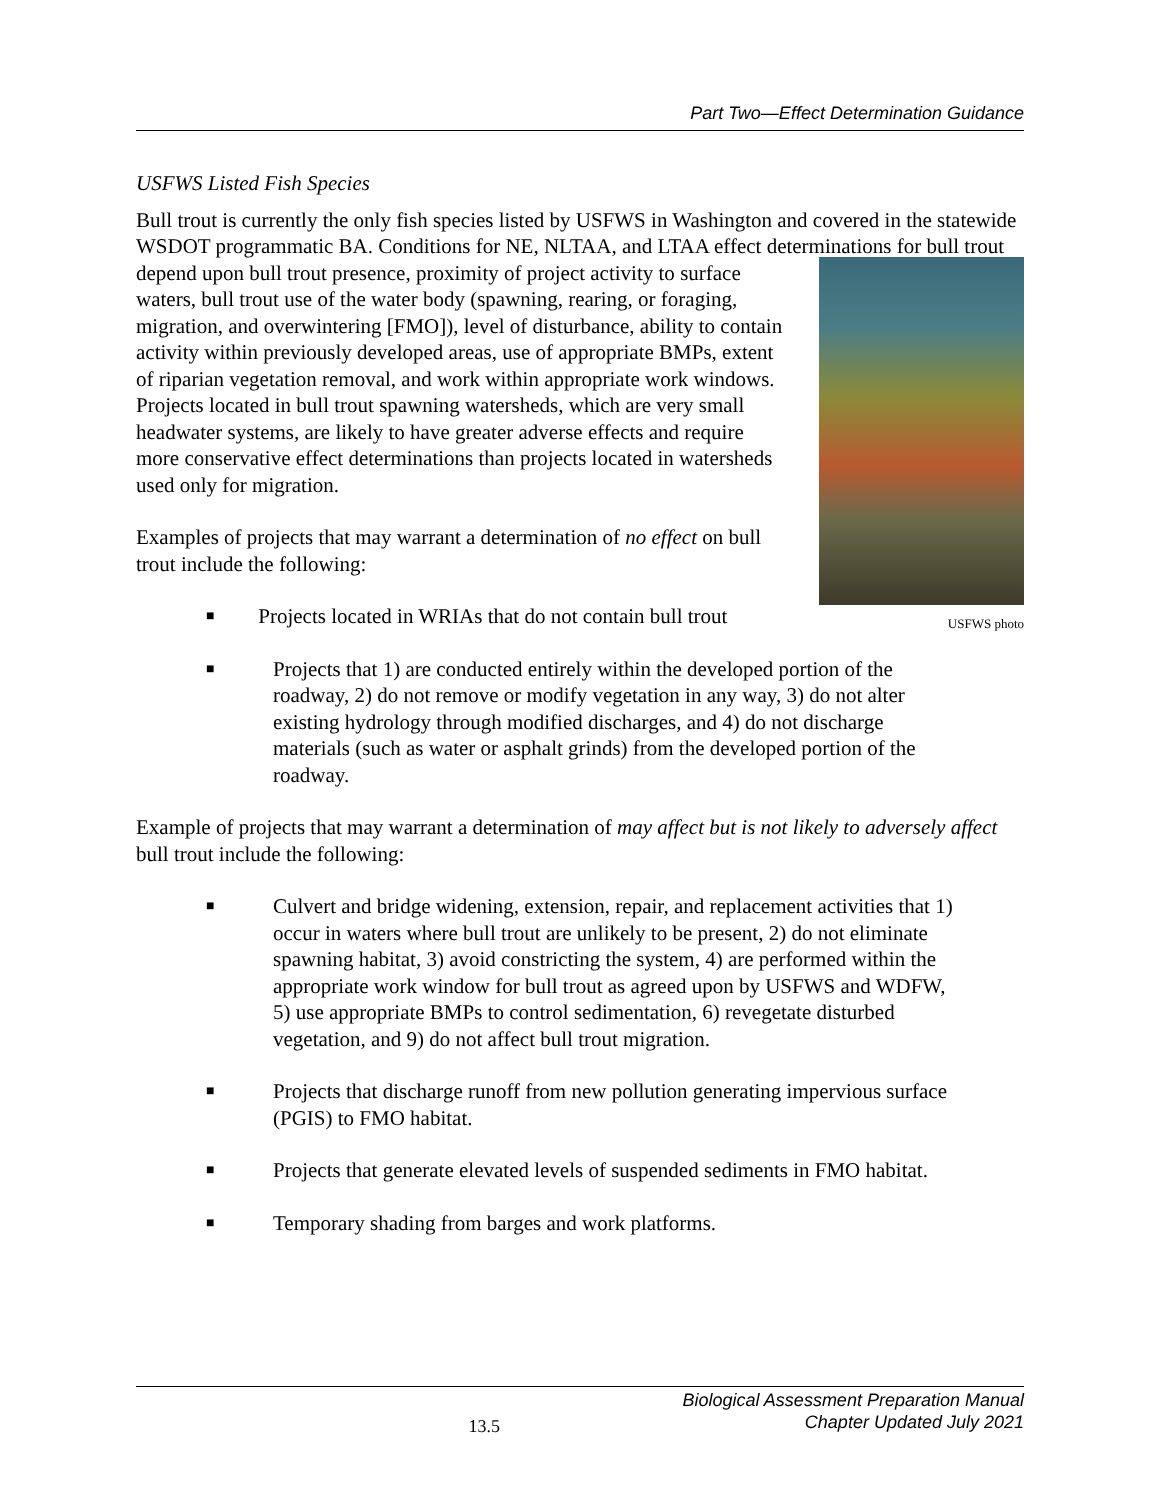Part Two—Effect Determination Guidance
USFWS Listed Fish Species
Bull trout is currently the only fish species listed by USFWS in Washington and covered in the statewide WSDOT programmatic BA. Conditions for NE, NLTAA, and LTAA effect determinations for bull trout depend upon bull trout presence, proximity of project activity to USFWS photo surface waters, bull trout use of the water body (spawning, rearing, or foraging, migration, and overwintering [FMO]), level of disturbance, ability to contain activity within previously developed areas, use of appropriate BMPs, extent of riparian vegetation removal, and work within appropriate work windows. Projects located in bull trout spawning watersheds, which are very small headwater systems, are likely to have greater adverse effects and require more conservative effect determinations than projects located in watersheds used only for migration.
Examples of projects that may warrant a determination of no effect on bull trout include the following:
■ Projects located in WRIAs that do not contain bull trout
■ Projects that 1) are conducted entirely within the developed portion of the roadway, 2) do not remove or modify vegetation in any way, 3) do not alter existing hydrology through modified discharges, and 4) do not discharge materials (such as water or asphalt grinds) from the developed portion of the roadway.
Example of projects that may warrant a determination of may affect but is not likely to adversely affect bull trout include the following:
■ Culvert and bridge widening, extension, repair, and replacement activities that 1) occur in waters where bull trout are unlikely to be present, 2) do not eliminate spawning habitat, 3) avoid constricting the system, 4) are performed within the appropriate work window for bull trout as agreed upon by USFWS and WDFW, 5) use appropriate BMPs to control sedimentation, 6) revegetate disturbed vegetation, and 9) do not affect bull trout migration.
■ Projects that discharge runoff from new pollution generating impervious surface (PGIS) to FMO habitat.
■ Projects that generate elevated levels of suspended sediments in FMO habitat.
■ Temporary shading from barges and work platforms.
13.5
Biological Assessment Preparation Manual
Chapter Updated July 2021